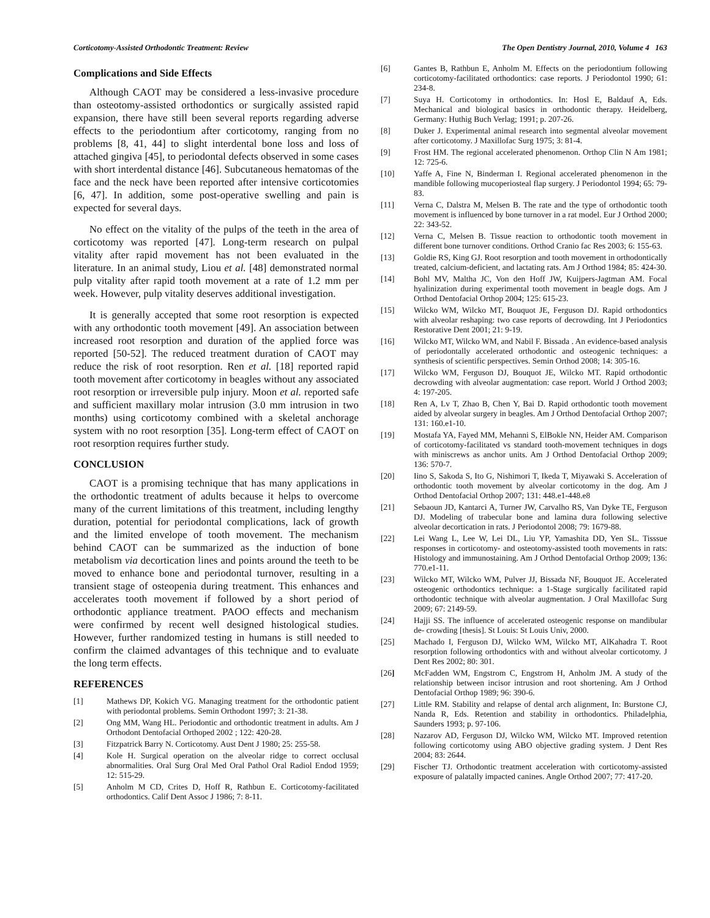Corticotomy-Assisted Orthodontic Treatment: Review The Open Dentistry Journal, 2010, Volume 4 163
Complications and Side Effects
Although CAOT may be considered a less-invasive procedure than osteotomy-assisted orthodontics or surgically assisted rapid expansion, there have still been several reports regarding adverse effects to the periodontium after corticotomy, ranging from no problems [8, 41, 44] to slight interdental bone loss and loss of attached gingiva [45], to periodontal defects observed in some cases with short interdental distance [46]. Subcutaneous hematomas of the face and the neck have been reported after intensive corticotomies [6, 47]. In addition, some post-operative swelling and pain is expected for several days.
No effect on the vitality of the pulps of the teeth in the area of corticotomy was reported [47]. Long-term research on pulpal vitality after rapid movement has not been evaluated in the literature. In an animal study, Liou et al. [48] demonstrated normal pulp vitality after rapid tooth movement at a rate of 1.2 mm per week. However, pulp vitality deserves additional investigation.
It is generally accepted that some root resorption is expected with any orthodontic tooth movement [49]. An association between increased root resorption and duration of the applied force was reported [50-52]. The reduced treatment duration of CAOT may reduce the risk of root resorption. Ren et al. [18] reported rapid tooth movement after corticotomy in beagles without any associated root resorption or irreversible pulp injury. Moon et al. reported safe and sufficient maxillary molar intrusion (3.0 mm intrusion in two months) using corticotomy combined with a skeletal anchorage system with no root resorption [35]. Long-term effect of CAOT on root resorption requires further study.
CONCLUSION
CAOT is a promising technique that has many applications in the orthodontic treatment of adults because it helps to overcome many of the current limitations of this treatment, including lengthy duration, potential for periodontal complications, lack of growth and the limited envelope of tooth movement. The mechanism behind CAOT can be summarized as the induction of bone metabolism via decortication lines and points around the teeth to be moved to enhance bone and periodontal turnover, resulting in a transient stage of osteopenia during treatment. This enhances and accelerates tooth movement if followed by a short period of orthodontic appliance treatment. PAOO effects and mechanism were confirmed by recent well designed histological studies. However, further randomized testing in humans is still needed to confirm the claimed advantages of this technique and to evaluate the long term effects.
REFERENCES
[1] Mathews DP, Kokich VG. Managing treatment for the orthodontic patient with periodontal problems. Semin Orthodont 1997; 3: 21-38.
[2] Ong MM, Wang HL. Periodontic and orthodontic treatment in adults. Am J Orthodont Dentofacial Orthoped 2002 ; 122: 420-28.
[3] Fitzpatrick Barry N. Corticotomy. Aust Dent J 1980; 25: 255-58.
[4] Kole H. Surgical operation on the alveolar ridge to correct occlusal abnormalities. Oral Surg Oral Med Oral Pathol Oral Radiol Endod 1959; 12: 515-29.
[5] Anholm M CD, Crites D, Hoff R, Rathbun E. Corticotomy-facilitated orthodontics. Calif Dent Assoc J 1986; 7: 8-11.
[6] Gantes B, Rathbun E, Anholm M. Effects on the periodontium following corticotomy-facilitated orthodontics: case reports. J Periodontol 1990; 61: 234-8.
[7] Suya H. Corticotomy in orthodontics. In: Hosl E, Baldauf A, Eds. Mechanical and biological basics in orthodontic therapy. Heidelberg, Germany: Huthig Buch Verlag; 1991; p. 207-26.
[8] Duker J. Experimental animal research into segmental alveolar movement after corticotomy. J Maxillofac Surg 1975; 3: 81-4.
[9] Frost HM. The regional accelerated phenomenon. Orthop Clin N Am 1981; 12: 725-6.
[10] Yaffe A, Fine N, Binderman I. Regional accelerated phenomenon in the mandible following mucoperiosteal flap surgery. J Periodontol 1994; 65: 79-83.
[11] Verna C, Dalstra M, Melsen B. The rate and the type of orthodontic tooth movement is influenced by bone turnover in a rat model. Eur J Orthod 2000; 22: 343-52.
[12] Verna C, Melsen B. Tissue reaction to orthodontic tooth movement in different bone turnover conditions. Orthod Cranio fac Res 2003; 6: 155-63.
[13] Goldie RS, King GJ. Root resorption and tooth movement in orthodontically treated, calcium-deficient, and lactating rats. Am J Orthod 1984; 85: 424-30.
[14] Bohl MV, Maltha JC, Von den Hoff JW, Kuijpers-Jagtman AM. Focal hyalinization during experimental tooth movement in beagle dogs. Am J Orthod Dentofacial Orthop 2004; 125: 615-23.
[15] Wilcko WM, Wilcko MT, Bouquot JE, Ferguson DJ. Rapid orthodontics with alveolar reshaping: two case reports of decrowding. Int J Periodontics Restorative Dent 2001; 21: 9-19.
[16] Wilcko MT, Wilcko WM, and Nabil F. Bissada . An evidence-based analysis of periodontally accelerated orthodontic and osteogenic techniques: a synthesis of scientific perspectives. Semin Orthod 2008; 14: 305-16.
[17] Wilcko WM, Ferguson DJ, Bouquot JE, Wilcko MT. Rapid orthodontic decrowding with alveolar augmentation: case report. World J Orthod 2003; 4: 197-205.
[18] Ren A, Lv T, Zhao B, Chen Y, Bai D. Rapid orthodontic tooth movement aided by alveolar surgery in beagles. Am J Orthod Dentofacial Orthop 2007; 131: 160.e1-10.
[19] Mostafa YA, Fayed MM, Mehanni S, ElBokle NN, Heider AM. Comparison of corticotomy-facilitated vs standard tooth-movement techniques in dogs with miniscrews as anchor units. Am J Orthod Dentofacial Orthop 2009; 136: 570-7.
[20] Iino S, Sakoda S, Ito G, Nishimori T, Ikeda T, Miyawaki S. Acceleration of orthodontic tooth movement by alveolar corticotomy in the dog. Am J Orthod Dentofacial Orthop 2007; 131: 448.e1-448.e8
[21] Sebaoun JD, Kantarci A, Turner JW, Carvalho RS, Van Dyke TE, Ferguson DJ. Modeling of trabecular bone and lamina dura following selective alveolar decortication in rats. J Periodontol 2008; 79: 1679-88.
[22] Lei Wang L, Lee W, Lei DL, Liu YP, Yamashita DD, Yen SL. Tisssue responses in corticotomy- and osteotomy-assisted tooth movements in rats: Histology and immunostaining. Am J Orthod Dentofacial Orthop 2009; 136: 770.e1-11.
[23] Wilcko MT, Wilcko WM, Pulver JJ, Bissada NF, Bouquot JE. Accelerated osteogenic orthodontics technique: a 1-Stage surgically facilitated rapid orthodontic technique with alveolar augmentation. J Oral Maxillofac Surg 2009; 67: 2149-59.
[24] Hajji SS. The influence of accelerated osteogenic response on mandibular de- crowding [thesis]. St Louis: St Louis Univ, 2000.
[25] Machado I, Ferguson DJ, Wilcko WM, Wilcko MT, AlKahadra T. Root resorption following orthodontics with and without alveolar corticotomy. J Dent Res 2002; 80: 301.
[26] McFadden WM, Engstrom C, Engstrom H, Anholm JM. A study of the relationship between incisor intrusion and root shortening. Am J Orthod Dentofacial Orthop 1989; 96: 390-6.
[27] Little RM. Stability and relapse of dental arch alignment, In: Burstone CJ, Nanda R, Eds. Retention and stability in orthodontics. Philadelphia, Saunders 1993; p. 97-106.
[28] Nazarov AD, Ferguson DJ, Wilcko WM, Wilcko MT. Improved retention following corticotomy using ABO objective grading system. J Dent Res 2004; 83: 2644.
[29] Fischer TJ. Orthodontic treatment acceleration with corticotomy-assisted exposure of palatally impacted canines. Angle Orthod 2007; 77: 417-20.